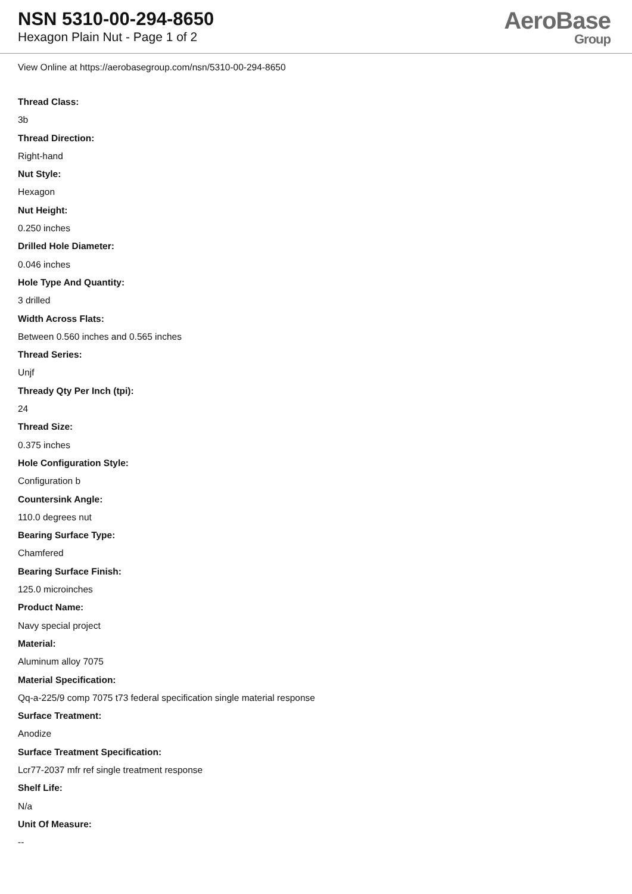NSN 5310-00-294-8650
Hexagon Plain Nut - Page 1 of 2
AeroBase
Group
View Online at https://aerobasegroup.com/nsn/5310-00-294-8650
Thread Class:
3b
Thread Direction:
Right-hand
Nut Style:
Hexagon
Nut Height:
0.250 inches
Drilled Hole Diameter:
0.046 inches
Hole Type And Quantity:
3 drilled
Width Across Flats:
Between 0.560 inches and 0.565 inches
Thread Series:
Unjf
Thready Qty Per Inch (tpi):
24
Thread Size:
0.375 inches
Hole Configuration Style:
Configuration b
Countersink Angle:
110.0 degrees nut
Bearing Surface Type:
Chamfered
Bearing Surface Finish:
125.0 microinches
Product Name:
Navy special project
Material:
Aluminum alloy 7075
Material Specification:
Qq-a-225/9 comp 7075 t73 federal specification single material response
Surface Treatment:
Anodize
Surface Treatment Specification:
Lcr77-2037 mfr ref single treatment response
Shelf Life:
N/a
Unit Of Measure:
--